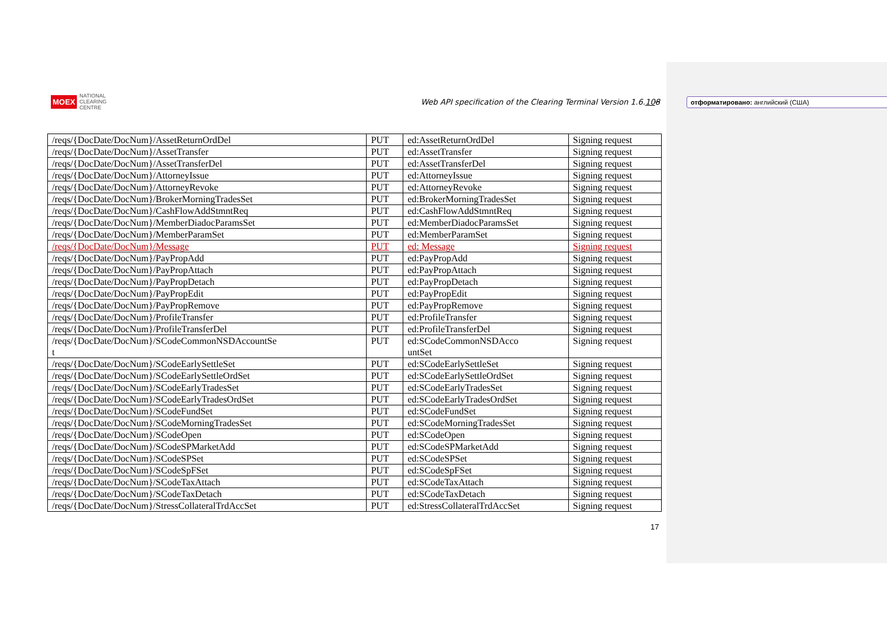MOEX NATIONAL
CLEARING
CENTRE
Web API specification of the Clearing Terminal Version 1.6.108
отформатировано: английский (США)
| /reqs/{DocDate/DocNum}/AssetReturnOrdDel | PUT | ed:AssetReturnOrdDel | Signing request |
| /reqs/{DocDate/DocNum}/AssetTransfer | PUT | ed:AssetTransfer | Signing request |
| /reqs/{DocDate/DocNum}/AssetTransferDel | PUT | ed:AssetTransferDel | Signing request |
| /reqs/{DocDate/DocNum}/AttorneyIssue | PUT | ed:AttorneyIssue | Signing request |
| /reqs/{DocDate/DocNum}/AttorneyRevoke | PUT | ed:AttorneyRevoke | Signing request |
| /reqs/{DocDate/DocNum}/BrokerMorningTradesSet | PUT | ed:BrokerMorningTradesSet | Signing request |
| /reqs/{DocDate/DocNum}/CashFlowAddStmntReq | PUT | ed:CashFlowAddStmntReq | Signing request |
| /reqs/{DocDate/DocNum}/MemberDiadocParamsSet | PUT | ed:MemberDiadocParamsSet | Signing request |
| /reqs/{DocDate/DocNum}/MemberParamSet | PUT | ed:MemberParamSet | Signing request |
| /reqs/{DocDate/DocNum}/Message | PUT | ed: Message | Signing request |
| /reqs/{DocDate/DocNum}/PayPropAdd | PUT | ed:PayPropAdd | Signing request |
| /reqs/{DocDate/DocNum}/PayPropAttach | PUT | ed:PayPropAttach | Signing request |
| /reqs/{DocDate/DocNum}/PayPropDetach | PUT | ed:PayPropDetach | Signing request |
| /reqs/{DocDate/DocNum}/PayPropEdit | PUT | ed:PayPropEdit | Signing request |
| /reqs/{DocDate/DocNum}/PayPropRemove | PUT | ed:PayPropRemove | Signing request |
| /reqs/{DocDate/DocNum}/ProfileTransfer | PUT | ed:ProfileTransfer | Signing request |
| /reqs/{DocDate/DocNum}/ProfileTransferDel | PUT | ed:ProfileTransferDel | Signing request |
| /reqs/{DocDate/DocNum}/SCodeCommonNSDAccountSe t | PUT | ed:SCodeCommonNSDAcco untSet | Signing request |
| /reqs/{DocDate/DocNum}/SCodeEarlySettleSet | PUT | ed:SCodeEarlySettleSet | Signing request |
| /reqs/{DocDate/DocNum}/SCodeEarlySettleOrdSet | PUT | ed:SCodeEarlySettleOrdSet | Signing request |
| /reqs/{DocDate/DocNum}/SCodeEarlyTradesSet | PUT | ed:SCodeEarlyTradesSet | Signing request |
| /reqs/{DocDate/DocNum}/SCodeEarlyTradesOrdSet | PUT | ed:SCodeEarlyTradesOrdSet | Signing request |
| /reqs/{DocDate/DocNum}/SCodeFundSet | PUT | ed:SCodeFundSet | Signing request |
| /reqs/{DocDate/DocNum}/SCodeMorningTradesSet | PUT | ed:SCodeMorningTradesSet | Signing request |
| /reqs/{DocDate/DocNum}/SCodeOpen | PUT | ed:SCodeOpen | Signing request |
| /reqs/{DocDate/DocNum}/SCodeSPMarketAdd | PUT | ed:SCodeSPMarketAdd | Signing request |
| /reqs/{DocDate/DocNum}/SCodeSPSet | PUT | ed:SCodeSPSet | Signing request |
| /reqs/{DocDate/DocNum}/SCodeSpFSet | PUT | ed:SCodeSpFSet | Signing request |
| /reqs/{DocDate/DocNum}/SCodeTaxAttach | PUT | ed:SCodeTaxAttach | Signing request |
| /reqs/{DocDate/DocNum}/SCodeTaxDetach | PUT | ed:SCodeTaxDetach | Signing request |
| /reqs/{DocDate/DocNum}/StressCollateralTrdAccSet | PUT | ed:StressCollateralTrdAccSet | Signing request |
17